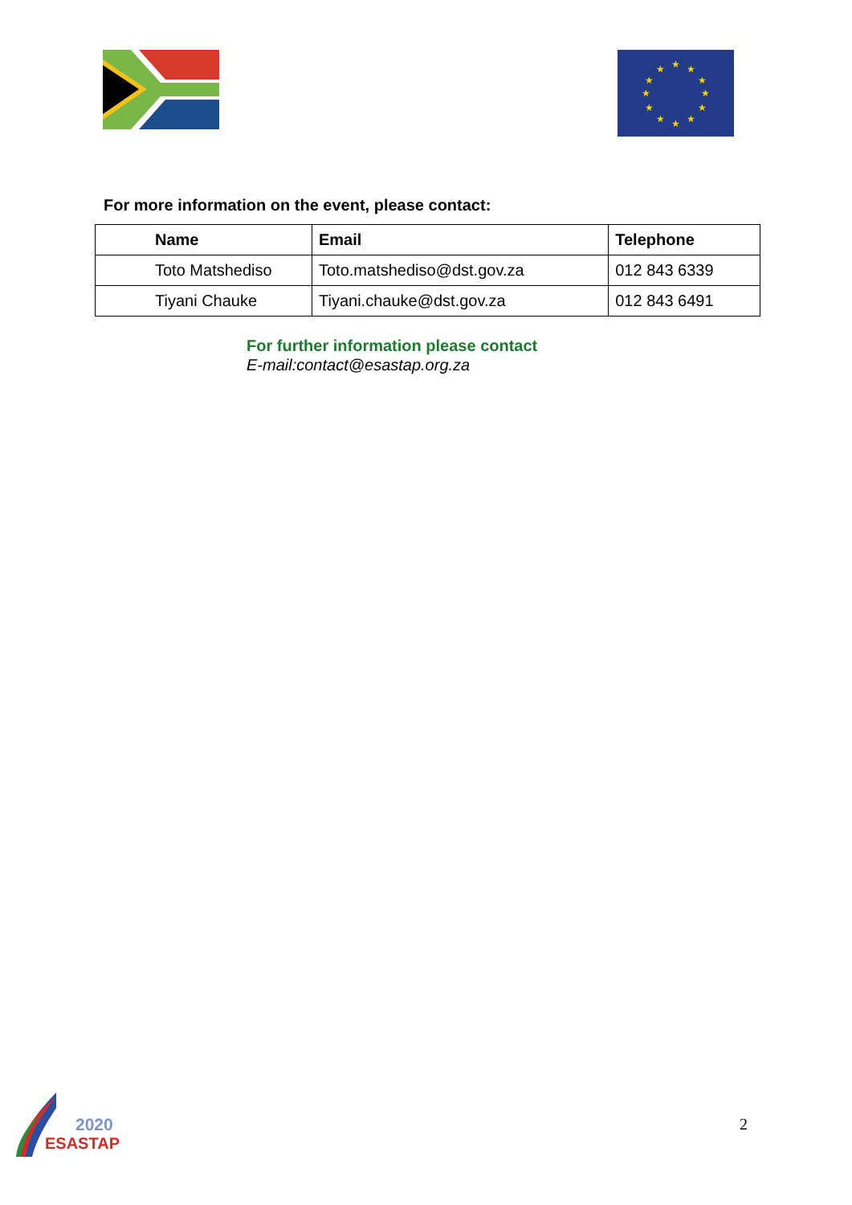★
★
★
★
★
★
★
★
★
★
★
★
For more information on the event, please contact:
| Name | Email | Telephone |
| --- | --- | --- |
| Toto Matshediso | Toto.matshediso@dst.gov.za | 012 843 6339 |
| Tiyani Chauke | Tiyani.chauke@dst.gov.za | 012 843 6491 |
For further information please contact
E-mail:contact@esastap.org.za
2020
ESASTAP
2